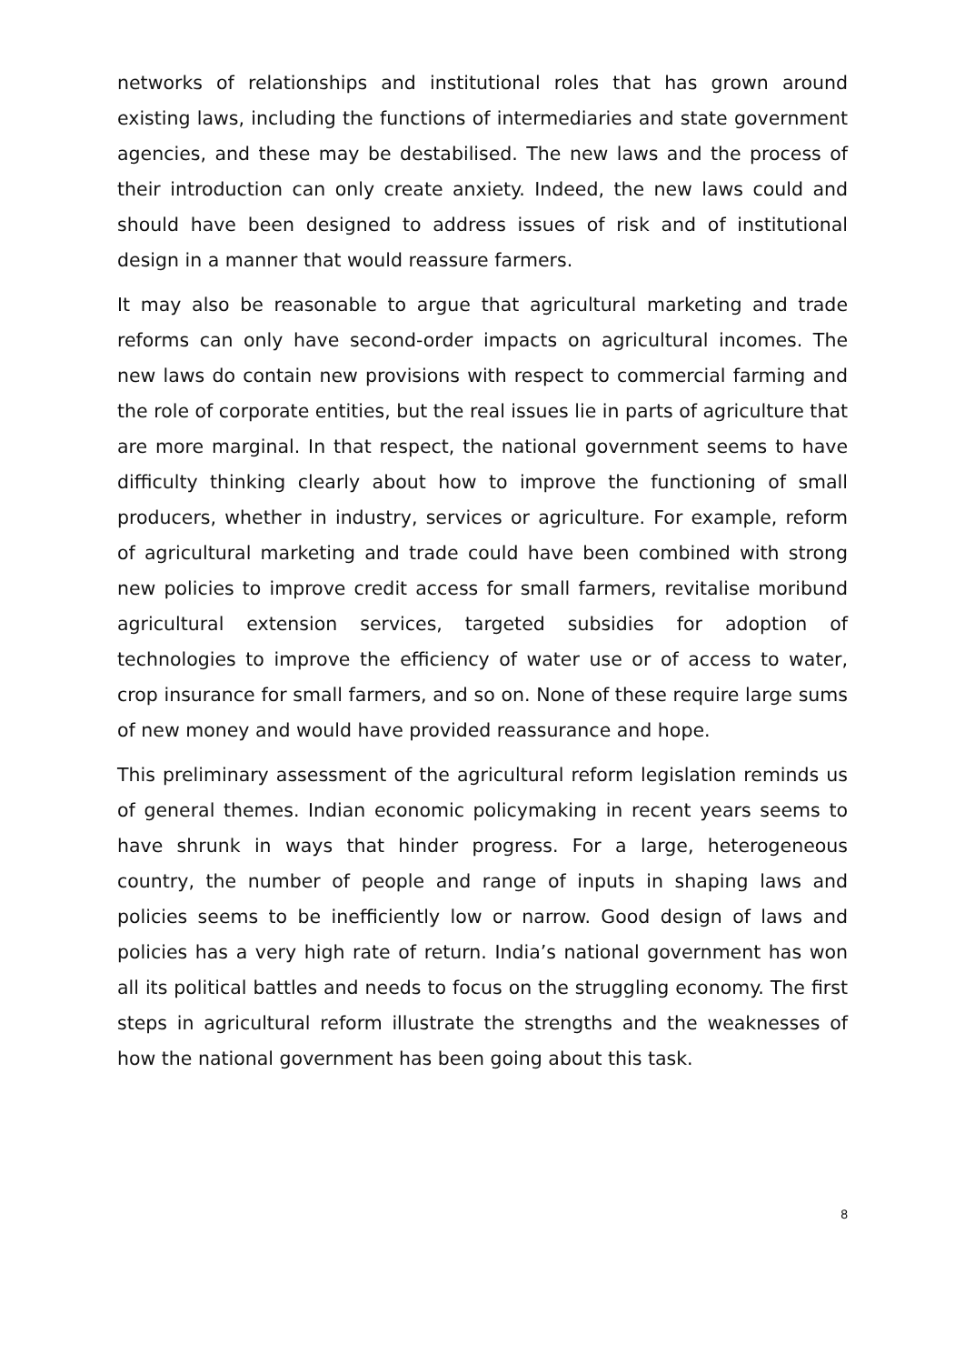networks of relationships and institutional roles that has grown around existing laws, including the functions of intermediaries and state government agencies, and these may be destabilised. The new laws and the process of their introduction can only create anxiety. Indeed, the new laws could and should have been designed to address issues of risk and of institutional design in a manner that would reassure farmers.
It may also be reasonable to argue that agricultural marketing and trade reforms can only have second-order impacts on agricultural incomes. The new laws do contain new provisions with respect to commercial farming and the role of corporate entities, but the real issues lie in parts of agriculture that are more marginal. In that respect, the national government seems to have difficulty thinking clearly about how to improve the functioning of small producers, whether in industry, services or agriculture. For example, reform of agricultural marketing and trade could have been combined with strong new policies to improve credit access for small farmers, revitalise moribund agricultural extension services, targeted subsidies for adoption of technologies to improve the efficiency of water use or of access to water, crop insurance for small farmers, and so on. None of these require large sums of new money and would have provided reassurance and hope.
This preliminary assessment of the agricultural reform legislation reminds us of general themes. Indian economic policymaking in recent years seems to have shrunk in ways that hinder progress. For a large, heterogeneous country, the number of people and range of inputs in shaping laws and policies seems to be inefficiently low or narrow. Good design of laws and policies has a very high rate of return. India’s national government has won all its political battles and needs to focus on the struggling economy. The first steps in agricultural reform illustrate the strengths and the weaknesses of how the national government has been going about this task.
8